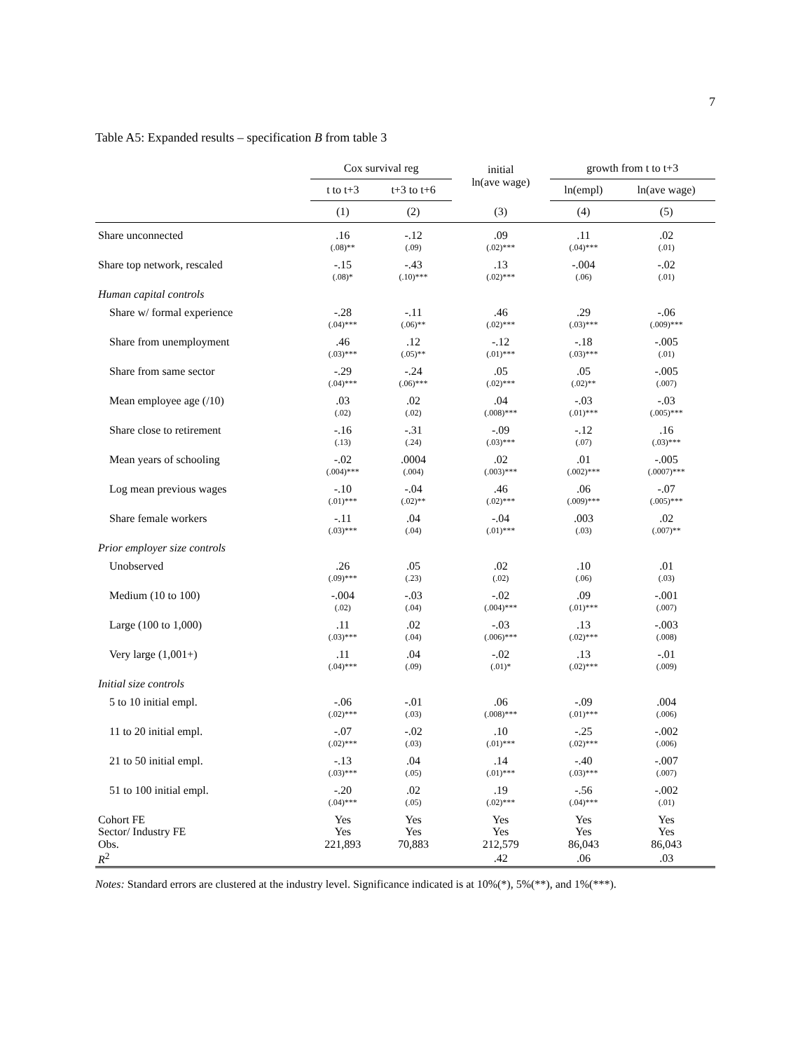7
Table A5: Expanded results – specification B from table 3
| | Cox survival reg | | initial ln(ave wage) | growth from t to t+3 | |
| --- | --- | --- | --- | --- | --- |
| | t to t+3 | t+3 to t+6 | | ln(empl) | ln(ave wage) |
| | (1) | (2) | (3) | (4) | (5) |
| Share unconnected | .16 (.08)** | -.12 (.09) | .09 (.02)*** | .11 (.04)*** | .02 (.01) |
| Share top network, rescaled | -.15 (.08)* | -.43 (.10)*** | .13 (.02)*** | -.004 (.06) | -.02 (.01) |
| Human capital controls | | | | | |
| Share w/ formal experience | -.28 (.04)*** | -.11 (.06)** | .46 (.02)*** | .29 (.03)*** | -.06 (.009)*** |
| Share from unemployment | .46 (.03)*** | .12 (.05)** | -.12 (.01)*** | -.18 (.03)*** | -.005 (.01) |
| Share from same sector | -.29 (.04)*** | -.24 (.06)*** | .05 (.02)*** | .05 (.02)** | -.005 (.007) |
| Mean employee age (/10) | .03 (.02) | .02 (.02) | .04 (.008)*** | -.03 (.01)*** | -.03 (.005)*** |
| Share close to retirement | -.16 (.13) | -.31 (.24) | -.09 (.03)*** | -.12 (.07) | .16 (.03)*** |
| Mean years of schooling | -.02 (.004)*** | .0004 (.004) | .02 (.003)*** | .01 (.002)*** | -.005 (.0007)*** |
| Log mean previous wages | -.10 (.01)*** | -.04 (.02)** | .46 (.02)*** | .06 (.009)*** | -.07 (.005)*** |
| Share female workers | -.11 (.03)*** | .04 (.04) | -.04 (.01)*** | .003 (.03) | .02 (.007)** |
| Prior employer size controls | | | | | |
| Unobserved | .26 (.09)*** | .05 (.23) | .02 (.02) | .10 (.06) | .01 (.03) |
| Medium (10 to 100) | -.004 (.02) | -.03 (.04) | -.02 (.004)*** | .09 (.01)*** | -.001 (.007) |
| Large (100 to 1,000) | .11 (.03)*** | .02 (.04) | -.03 (.006)*** | .13 (.02)*** | -.003 (.008) |
| Very large (1,001+) | .11 (.04)*** | .04 (.09) | -.02 (.01)* | .13 (.02)*** | -.01 (.009) |
| Initial size controls | | | | | |
| 5 to 10 initial empl. | -.06 (.02)*** | -.01 (.03) | .06 (.008)*** | -.09 (.01)*** | .004 (.006) |
| 11 to 20 initial empl. | -.07 (.02)*** | -.02 (.03) | .10 (.01)*** | -.25 (.02)*** | -.002 (.006) |
| 21 to 50 initial empl. | -.13 (.03)*** | .04 (.05) | .14 (.01)*** | -.40 (.03)*** | -.007 (.007) |
| 51 to 100 initial empl. | -.20 (.04)*** | .02 (.05) | .19 (.02)*** | -.56 (.04)*** | -.002 (.01) |
| Cohort FE | Yes | Yes | Yes | Yes | Yes |
| Sector/ Industry FE | Yes | Yes | Yes | Yes | Yes |
| Obs. | 221,893 | 70,883 | 212,579 | 86,043 | 86,043 |
| R<sup>2</sup> | | | .42 | .06 | .03 |
Notes: Standard errors are clustered at the industry level. Significance indicated is at 10%(*), 5%(**), and 1%(***).